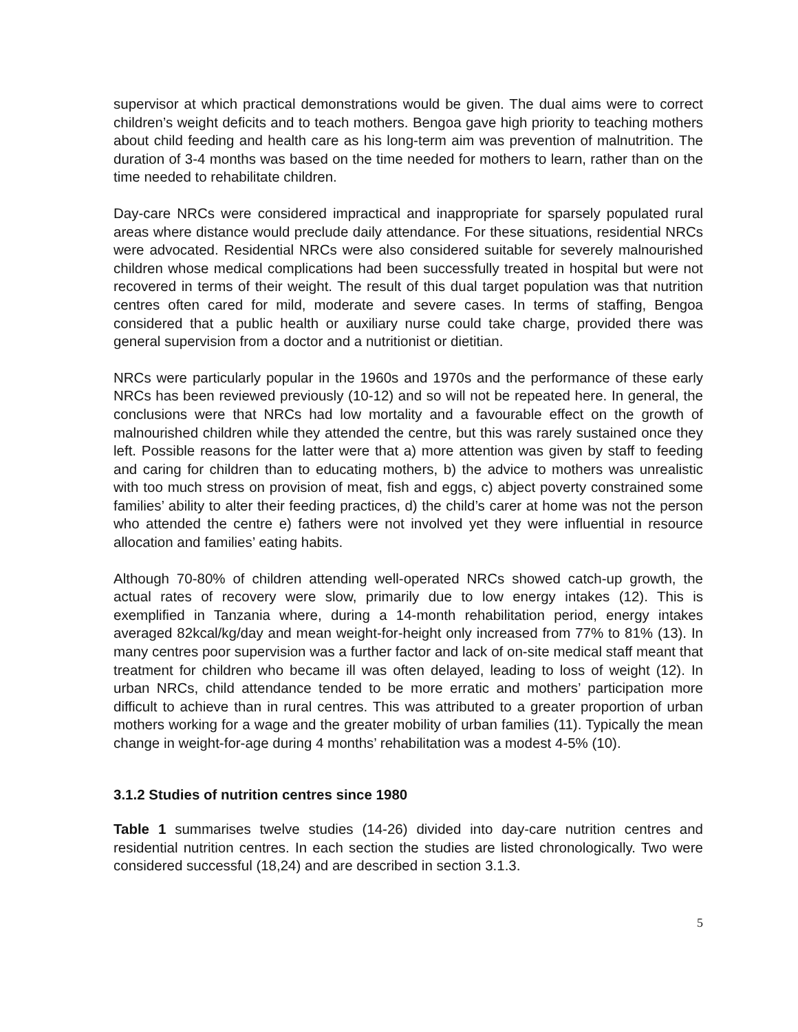supervisor at which practical demonstrations would be given. The dual aims were to correct children’s weight deficits and to teach mothers. Bengoa gave high priority to teaching mothers about child feeding and health care as his long-term aim was prevention of malnutrition. The duration of 3-4 months was based on the time needed for mothers to learn, rather than on the time needed to rehabilitate children.
Day-care NRCs were considered impractical and inappropriate for sparsely populated rural areas where distance would preclude daily attendance. For these situations, residential NRCs were advocated. Residential NRCs were also considered suitable for severely malnourished children whose medical complications had been successfully treated in hospital but were not recovered in terms of their weight. The result of this dual target population was that nutrition centres often cared for mild, moderate and severe cases. In terms of staffing, Bengoa considered that a public health or auxiliary nurse could take charge, provided there was general supervision from a doctor and a nutritionist or dietitian.
NRCs were particularly popular in the 1960s and 1970s and the performance of these early NRCs has been reviewed previously (10-12) and so will not be repeated here. In general, the conclusions were that NRCs had low mortality and a favourable effect on the growth of malnourished children while they attended the centre, but this was rarely sustained once they left. Possible reasons for the latter were that a) more attention was given by staff to feeding and caring for children than to educating mothers, b) the advice to mothers was unrealistic with too much stress on provision of meat, fish and eggs, c) abject poverty constrained some families’ ability to alter their feeding practices, d) the child’s carer at home was not the person who attended the centre e) fathers were not involved yet they were influential in resource allocation and families’ eating habits.
Although 70-80% of children attending well-operated NRCs showed catch-up growth, the actual rates of recovery were slow, primarily due to low energy intakes (12). This is exemplified in Tanzania where, during a 14-month rehabilitation period, energy intakes averaged 82kcal/kg/day and mean weight-for-height only increased from 77% to 81% (13). In many centres poor supervision was a further factor and lack of on-site medical staff meant that treatment for children who became ill was often delayed, leading to loss of weight (12). In urban NRCs, child attendance tended to be more erratic and mothers’ participation more difficult to achieve than in rural centres. This was attributed to a greater proportion of urban mothers working for a wage and the greater mobility of urban families (11). Typically the mean change in weight-for-age during 4 months’ rehabilitation was a modest 4-5% (10).
3.1.2 Studies of nutrition centres since 1980
Table 1 summarises twelve studies (14-26) divided into day-care nutrition centres and residential nutrition centres. In each section the studies are listed chronologically. Two were considered successful (18,24) and are described in section 3.1.3.
5